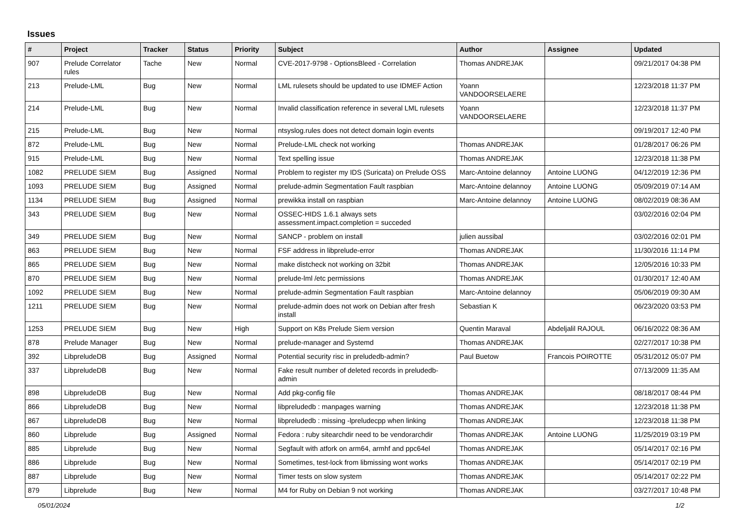Issues
| # | Project | Tracker | Status | Priority | Subject | Author | Assignee | Updated |
| --- | --- | --- | --- | --- | --- | --- | --- | --- |
| 907 | Prelude Correlator rules | Tache | New | Normal | CVE-2017-9798 - OptionsBleed - Correlation | Thomas ANDREJAK | | 09/21/2017 04:38 PM |
| 213 | Prelude-LML | Bug | New | Normal | LML rulesets should be updated to use IDMEF Action | Yoann VANDOORSELAERE | | 12/23/2018 11:37 PM |
| 214 | Prelude-LML | Bug | New | Normal | Invalid classification reference in several LML rulesets | Yoann VANDOORSELAERE | | 12/23/2018 11:37 PM |
| 215 | Prelude-LML | Bug | New | Normal | ntsyslog.rules does not detect domain login events | | | 09/19/2017 12:40 PM |
| 872 | Prelude-LML | Bug | New | Normal | Prelude-LML check not working | Thomas ANDREJAK | | 01/28/2017 06:26 PM |
| 915 | Prelude-LML | Bug | New | Normal | Text spelling issue | Thomas ANDREJAK | | 12/23/2018 11:38 PM |
| 1082 | PRELUDE SIEM | Bug | Assigned | Normal | Problem to register my IDS (Suricata) on Prelude OSS | Marc-Antoine delannoy | Antoine LUONG | 04/12/2019 12:36 PM |
| 1093 | PRELUDE SIEM | Bug | Assigned | Normal | prelude-admin Segmentation Fault raspbian | Marc-Antoine delannoy | Antoine LUONG | 05/09/2019 07:14 AM |
| 1134 | PRELUDE SIEM | Bug | Assigned | Normal | prewikka install on raspbian | Marc-Antoine delannoy | Antoine LUONG | 08/02/2019 08:36 AM |
| 343 | PRELUDE SIEM | Bug | New | Normal | OSSEC-HIDS 1.6.1 always sets assessment.impact.completion = succeded | | | 03/02/2016 02:04 PM |
| 349 | PRELUDE SIEM | Bug | New | Normal | SANCP - problem on install | julien aussibal | | 03/02/2016 02:01 PM |
| 863 | PRELUDE SIEM | Bug | New | Normal | FSF address in libprelude-error | Thomas ANDREJAK | | 11/30/2016 11:14 PM |
| 865 | PRELUDE SIEM | Bug | New | Normal | make distcheck not working on 32bit | Thomas ANDREJAK | | 12/05/2016 10:33 PM |
| 870 | PRELUDE SIEM | Bug | New | Normal | prelude-lml /etc permissions | Thomas ANDREJAK | | 01/30/2017 12:40 AM |
| 1092 | PRELUDE SIEM | Bug | New | Normal | prelude-admin Segmentation Fault raspbian | Marc-Antoine delannoy | | 05/06/2019 09:30 AM |
| 1211 | PRELUDE SIEM | Bug | New | Normal | prelude-admin does not work on Debian after fresh install | Sebastian K | | 06/23/2020 03:53 PM |
| 1253 | PRELUDE SIEM | Bug | New | High | Support on K8s Prelude Siem version | Quentin Maraval | Abdeljalil RAJOUL | 06/16/2022 08:36 AM |
| 878 | Prelude Manager | Bug | New | Normal | prelude-manager and Systemd | Thomas ANDREJAK | | 02/27/2017 10:38 PM |
| 392 | LibpreludeDB | Bug | Assigned | Normal | Potential security risc in preludedb-admin? | Paul Buetow | Francois POIROTTE | 05/31/2012 05:07 PM |
| 337 | LibpreludeDB | Bug | New | Normal | Fake result number of deleted records in preludedb-admin | | | 07/13/2009 11:35 AM |
| 898 | LibpreludeDB | Bug | New | Normal | Add pkg-config file | Thomas ANDREJAK | | 08/18/2017 08:44 PM |
| 866 | LibpreludeDB | Bug | New | Normal | libpreludedb : manpages warning | Thomas ANDREJAK | | 12/23/2018 11:38 PM |
| 867 | LibpreludeDB | Bug | New | Normal | libpreludedb : missing -lpreludecpp when linking | Thomas ANDREJAK | | 12/23/2018 11:38 PM |
| 860 | Libprelude | Bug | Assigned | Normal | Fedora : ruby sitearchdir need to be vendorarchdir | Thomas ANDREJAK | Antoine LUONG | 11/25/2019 03:19 PM |
| 885 | Libprelude | Bug | New | Normal | Segfault with atfork on arm64, armhf and ppc64el | Thomas ANDREJAK | | 05/14/2017 02:16 PM |
| 886 | Libprelude | Bug | New | Normal | Sometimes, test-lock from libmissing wont works | Thomas ANDREJAK | | 05/14/2017 02:19 PM |
| 887 | Libprelude | Bug | New | Normal | Timer tests on slow system | Thomas ANDREJAK | | 05/14/2017 02:22 PM |
| 879 | Libprelude | Bug | New | Normal | M4 for Ruby on Debian 9 not working | Thomas ANDREJAK | | 03/27/2017 10:48 PM |
05/01/2024 1/2